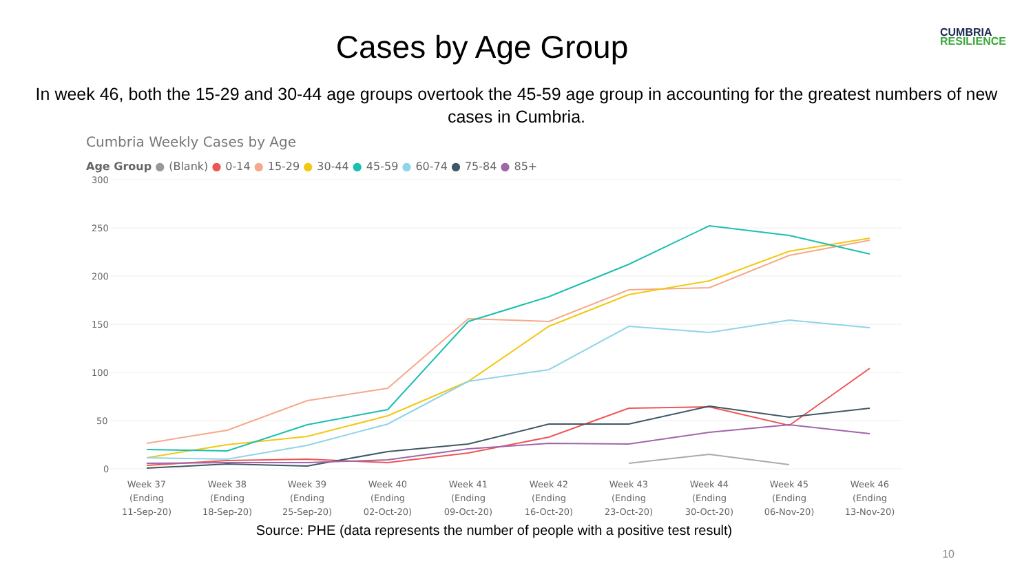Cases by Age Group
CUMBRIA
RESILIENCE
In week 46, both the 15-29 and 30-44 age groups overtook the 45-59 age group in accounting for the greatest numbers of new cases in Cumbria.
Cumbria Weekly Cases by Age
Age Group ● (Blank) ● 0-14 ● 15-29 ● 30-44 ● 45-59 ● 60-74 ● 75-84 ● 85+
300
250
200
150
100
50
0
Week 37
(Ending
11-Sep-20)
Week 38
(Ending
18-Sep-20)
Week 39
(Ending
25-Sep-20)
Week 40
(Ending
02-Oct-20)
Week 41
(Ending
09-Oct-20)
Week 42
(Ending
16-Oct-20)
Week 43
(Ending
23-Oct-20)
Week 44
(Ending
30-Oct-20)
Week 45
(Ending
06-Nov-20)
Week 46
(Ending
13-Nov-20)
Source: PHE (data represents the number of people with a positive test result)
10